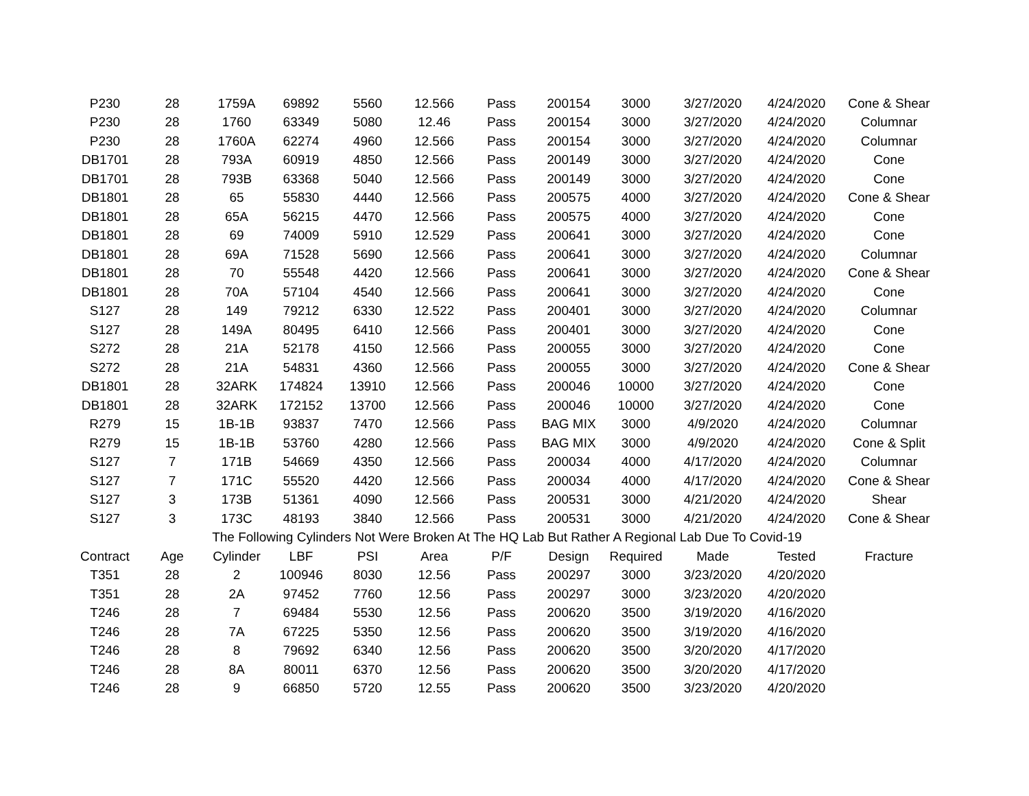| P230 | 28 | 1759A | 69892 | 5560 | 12.566 | Pass | 200154 | 3000 | 3/27/2020 | 4/24/2020 | Cone & Shear |
| P230 | 28 | 1760 | 63349 | 5080 | 12.46 | Pass | 200154 | 3000 | 3/27/2020 | 4/24/2020 | Columnar |
| P230 | 28 | 1760A | 62274 | 4960 | 12.566 | Pass | 200154 | 3000 | 3/27/2020 | 4/24/2020 | Columnar |
| DB1701 | 28 | 793A | 60919 | 4850 | 12.566 | Pass | 200149 | 3000 | 3/27/2020 | 4/24/2020 | Cone |
| DB1701 | 28 | 793B | 63368 | 5040 | 12.566 | Pass | 200149 | 3000 | 3/27/2020 | 4/24/2020 | Cone |
| DB1801 | 28 | 65 | 55830 | 4440 | 12.566 | Pass | 200575 | 4000 | 3/27/2020 | 4/24/2020 | Cone & Shear |
| DB1801 | 28 | 65A | 56215 | 4470 | 12.566 | Pass | 200575 | 4000 | 3/27/2020 | 4/24/2020 | Cone |
| DB1801 | 28 | 69 | 74009 | 5910 | 12.529 | Pass | 200641 | 3000 | 3/27/2020 | 4/24/2020 | Cone |
| DB1801 | 28 | 69A | 71528 | 5690 | 12.566 | Pass | 200641 | 3000 | 3/27/2020 | 4/24/2020 | Columnar |
| DB1801 | 28 | 70 | 55548 | 4420 | 12.566 | Pass | 200641 | 3000 | 3/27/2020 | 4/24/2020 | Cone & Shear |
| DB1801 | 28 | 70A | 57104 | 4540 | 12.566 | Pass | 200641 | 3000 | 3/27/2020 | 4/24/2020 | Cone |
| S127 | 28 | 149 | 79212 | 6330 | 12.522 | Pass | 200401 | 3000 | 3/27/2020 | 4/24/2020 | Columnar |
| S127 | 28 | 149A | 80495 | 6410 | 12.566 | Pass | 200401 | 3000 | 3/27/2020 | 4/24/2020 | Cone |
| S272 | 28 | 21A | 52178 | 4150 | 12.566 | Pass | 200055 | 3000 | 3/27/2020 | 4/24/2020 | Cone |
| S272 | 28 | 21A | 54831 | 4360 | 12.566 | Pass | 200055 | 3000 | 3/27/2020 | 4/24/2020 | Cone & Shear |
| DB1801 | 28 | 32ARK | 174824 | 13910 | 12.566 | Pass | 200046 | 10000 | 3/27/2020 | 4/24/2020 | Cone |
| DB1801 | 28 | 32ARK | 172152 | 13700 | 12.566 | Pass | 200046 | 10000 | 3/27/2020 | 4/24/2020 | Cone |
| R279 | 15 | 1B-1B | 93837 | 7470 | 12.566 | Pass | BAG MIX | 3000 | 4/9/2020 | 4/24/2020 | Columnar |
| R279 | 15 | 1B-1B | 53760 | 4280 | 12.566 | Pass | BAG MIX | 3000 | 4/9/2020 | 4/24/2020 | Cone & Split |
| S127 | 7 | 171B | 54669 | 4350 | 12.566 | Pass | 200034 | 4000 | 4/17/2020 | 4/24/2020 | Columnar |
| S127 | 7 | 171C | 55520 | 4420 | 12.566 | Pass | 200034 | 4000 | 4/17/2020 | 4/24/2020 | Cone & Shear |
| S127 | 3 | 173B | 51361 | 4090 | 12.566 | Pass | 200531 | 3000 | 4/21/2020 | 4/24/2020 | Shear |
| S127 | 3 | 173C | 48193 | 3840 | 12.566 | Pass | 200531 | 3000 | 4/21/2020 | 4/24/2020 | Cone & Shear |
| The Following Cylinders Not Were Broken At The HQ Lab But Rather A Regional Lab Due To Covid-19 | | | | | | | | | | | |
| Contract | Age | Cylinder | LBF | PSI | Area | P/F | Design | Required | Made | Tested | Fracture |
| T351 | 28 | 2 | 100946 | 8030 | 12.56 | Pass | 200297 | 3000 | 3/23/2020 | 4/20/2020 | |
| T351 | 28 | 2A | 97452 | 7760 | 12.56 | Pass | 200297 | 3000 | 3/23/2020 | 4/20/2020 | |
| T246 | 28 | 7 | 69484 | 5530 | 12.56 | Pass | 200620 | 3500 | 3/19/2020 | 4/16/2020 | |
| T246 | 28 | 7A | 67225 | 5350 | 12.56 | Pass | 200620 | 3500 | 3/19/2020 | 4/16/2020 | |
| T246 | 28 | 8 | 79692 | 6340 | 12.56 | Pass | 200620 | 3500 | 3/20/2020 | 4/17/2020 | |
| T246 | 28 | 8A | 80011 | 6370 | 12.56 | Pass | 200620 | 3500 | 3/20/2020 | 4/17/2020 | |
| T246 | 28 | 9 | 66850 | 5720 | 12.55 | Pass | 200620 | 3500 | 3/23/2020 | 4/20/2020 | |